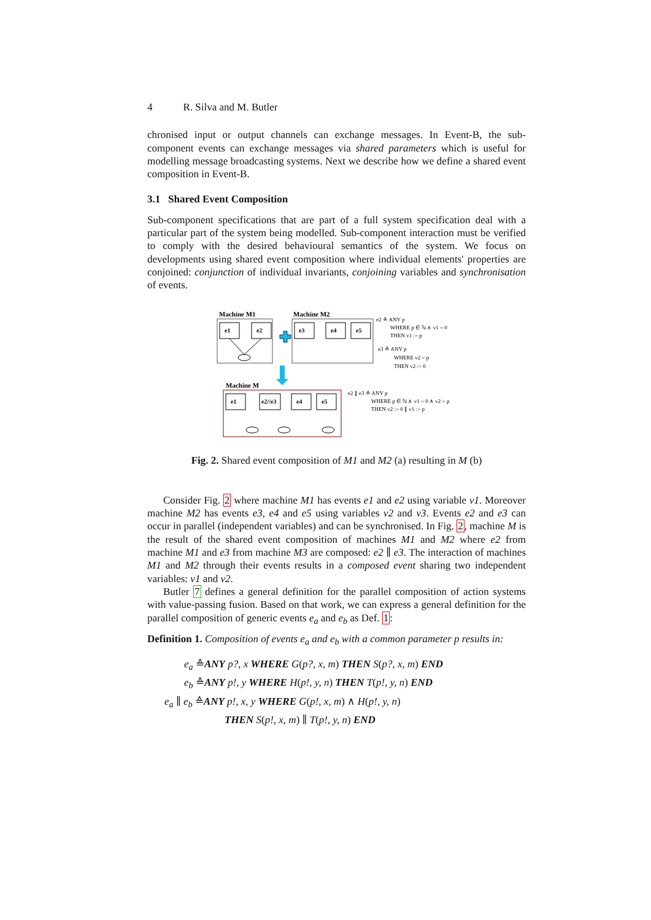4 R. Silva and M. Butler
chronised input or output channels can exchange messages. In Event-B, the sub-component events can exchange messages via shared parameters which is useful for modelling message broadcasting systems. Next we describe how we define a shared event composition in Event-B.
3.1 Shared Event Composition
Sub-component specifications that are part of a full system specification deal with a particular part of the system being modelled. Sub-component interaction must be verified to comply with the desired behavioural semantics of the system. We focus on developments using shared event composition where individual elements' properties are conjoined: conjunction of individual invariants, conjoining variables and synchronisation of events.
Machine M1
e1
e2
Machine M2
e3
e4
e5
e2 ≙ ANY p
WHERE p ∈ ℕ ∧ v1 = 0
THEN v1 := p
e3 ≙ ANY p
WHERE v2 = p
THEN v2 := 0
Machine M
e1
e2//e3
e4
e5
e2 ∥ e3 ≙ ANY p
WHERE p ∈ ℕ ∧ v1 = 0 ∧ v2 = p
THEN v2 := 0 ∥ v1 := p
Fig. 2. Shared event composition of M1 and M2 (a) resulting in M (b)
Consider Fig. 2 where machine M1 has events e1 and e2 using variable v1. Moreover machine M2 has events e3, e4 and e5 using variables v2 and v3. Events e2 and e3 can occur in parallel (independent variables) and can be synchronised. In Fig. 2, machine M is the result of the shared event composition of machines M1 and M2 where e2 from machine M1 and e3 from machine M3 are composed: e2 ∥ e3. The interaction of machines M1 and M2 through their events results in a composed event sharing two independent variables: v1 and v2.
Butler 7 defines a general definition for the parallel composition of action systems with value-passing fusion. Based on that work, we can express a general definition for the parallel composition of generic events e<sub>a</sub> and e<sub>b</sub> as Def. 1:
Definition 1. Composition of events e<sub>a</sub> and e<sub>b</sub> with a common parameter p results in:
e<sub>a</sub> ≙ANY p?, x WHERE G(p?, x, m) THEN S(p?, x, m) END
e<sub>b</sub> ≙ANY p!, y WHERE H(p!, y, n) THEN T(p!, y, n) END
e<sub>a</sub> ∥ e<sub>b</sub> ≙ANY p!, x, y WHERE G(p!, x, m) ∧ H(p!, y, n)
THEN S(p!, x, m) ∥ T(p!, y, n) END